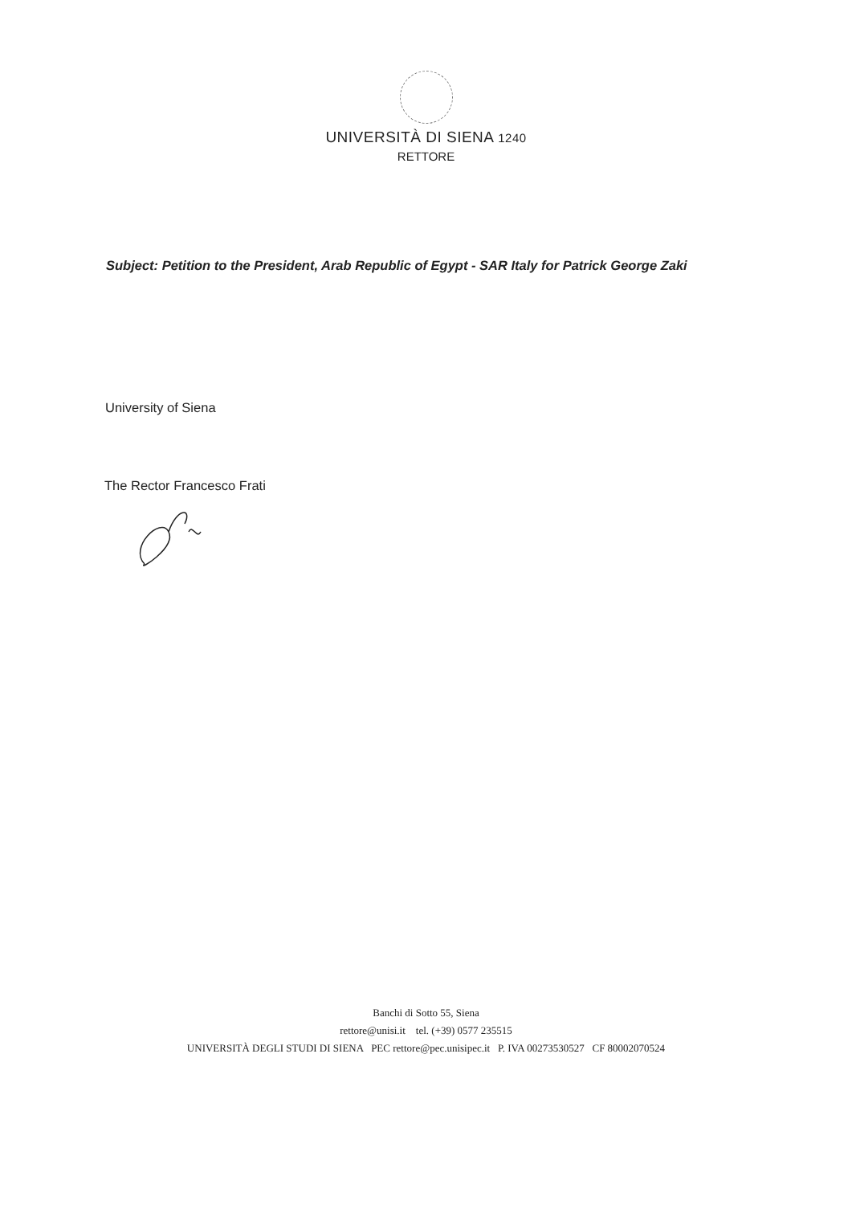UNIVERSITÀ DI SIENA 1240
RETTORE
Subject: Petition to the President, Arab Republic of Egypt - SAR Italy for Patrick George Zaki
University of Siena
The Rector Francesco Frati
Banchi di Sotto 55, Siena
rettore@unisi.it tel. (+39) 0577 235515
UNIVERSITÀ DEGLI STUDI DI SIENA PEC rettore@pec.unisipec.it P. IVA 00273530527 CF 80002070524